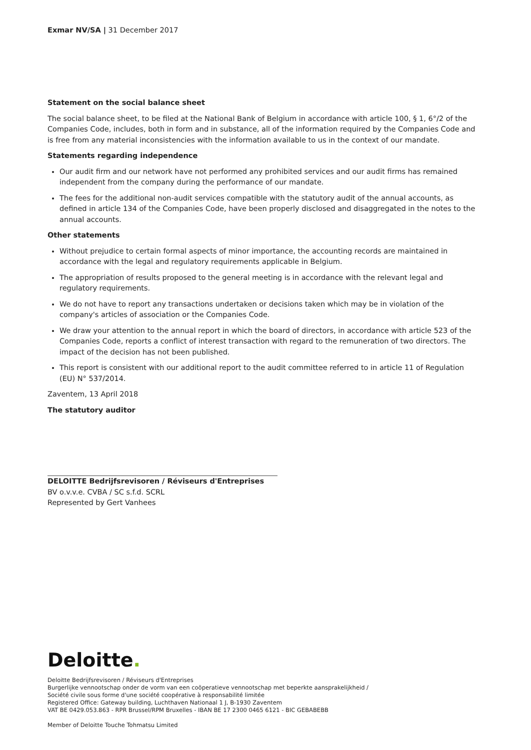Exmar NV/SA | 31 December 2017
Statement on the social balance sheet
The social balance sheet, to be filed at the National Bank of Belgium in accordance with article 100, § 1, 6°/2 of the Companies Code, includes, both in form and in substance, all of the information required by the Companies Code and is free from any material inconsistencies with the information available to us in the context of our mandate.
Statements regarding independence
Our audit firm and our network have not performed any prohibited services and our audit firms has remained independent from the company during the performance of our mandate.
The fees for the additional non-audit services compatible with the statutory audit of the annual accounts, as defined in article 134 of the Companies Code, have been properly disclosed and disaggregated in the notes to the annual accounts.
Other statements
Without prejudice to certain formal aspects of minor importance, the accounting records are maintained in accordance with the legal and regulatory requirements applicable in Belgium.
The appropriation of results proposed to the general meeting is in accordance with the relevant legal and regulatory requirements.
We do not have to report any transactions undertaken or decisions taken which may be in violation of the company's articles of association or the Companies Code.
We draw your attention to the annual report in which the board of directors, in accordance with article 523 of the Companies Code, reports a conflict of interest transaction with regard to the remuneration of two directors. The impact of the decision has not been published.
This report is consistent with our additional report to the audit committee referred to in article 11 of Regulation (EU) N° 537/2014.
Zaventem, 13 April 2018
The statutory auditor
DELOITTE Bedrijfsrevisoren / Réviseurs d'Entreprises
BV o.v.v.e. CVBA / SC s.f.d. SCRL
Represented by Gert Vanhees
Deloitte.
Deloitte Bedrijfsrevisoren / Réviseurs d'Entreprises
Burgerlijke vennootschap onder de vorm van een coöperatieve vennootschap met beperkte aansprakelijkheid /
Société civile sous forme d'une société coopérative à responsabilité limitée
Registered Office: Gateway building, Luchthaven Nationaal 1 J, B-1930 Zaventem
VAT BE 0429.053.863 - RPR Brussel/RPM Bruxelles - IBAN BE 17 2300 0465 6121 - BIC GEBABEBB
Member of Deloitte Touche Tohmatsu Limited